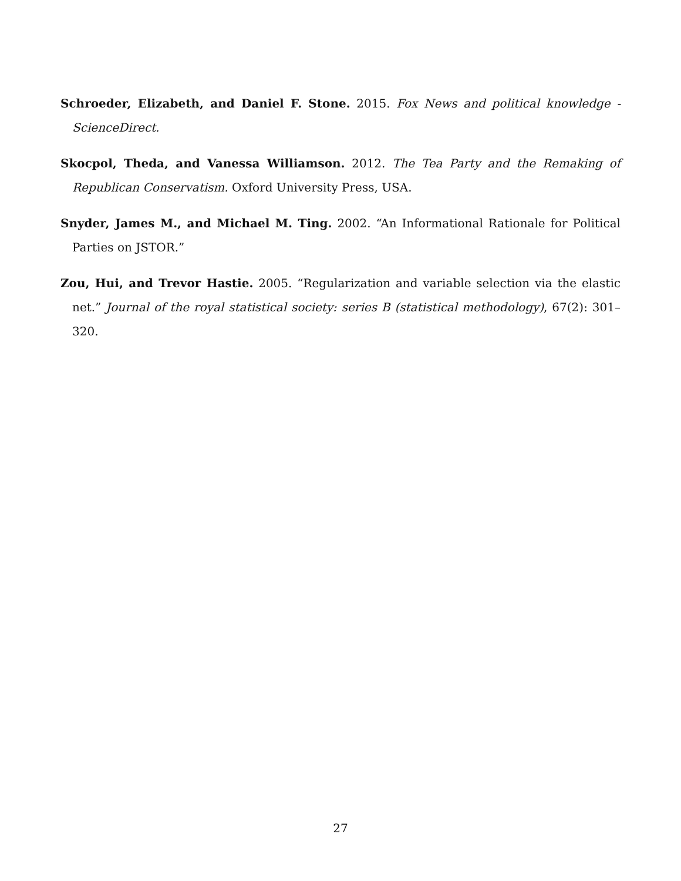Schroeder, Elizabeth, and Daniel F. Stone. 2015. Fox News and political knowledge - ScienceDirect.
Skocpol, Theda, and Vanessa Williamson. 2012. The Tea Party and the Remaking of Republican Conservatism. Oxford University Press, USA.
Snyder, James M., and Michael M. Ting. 2002. “An Informational Rationale for Political Parties on JSTOR.”
Zou, Hui, and Trevor Hastie. 2005. “Regularization and variable selection via the elastic net.” Journal of the royal statistical society: series B (statistical methodology), 67(2): 301–320.
27